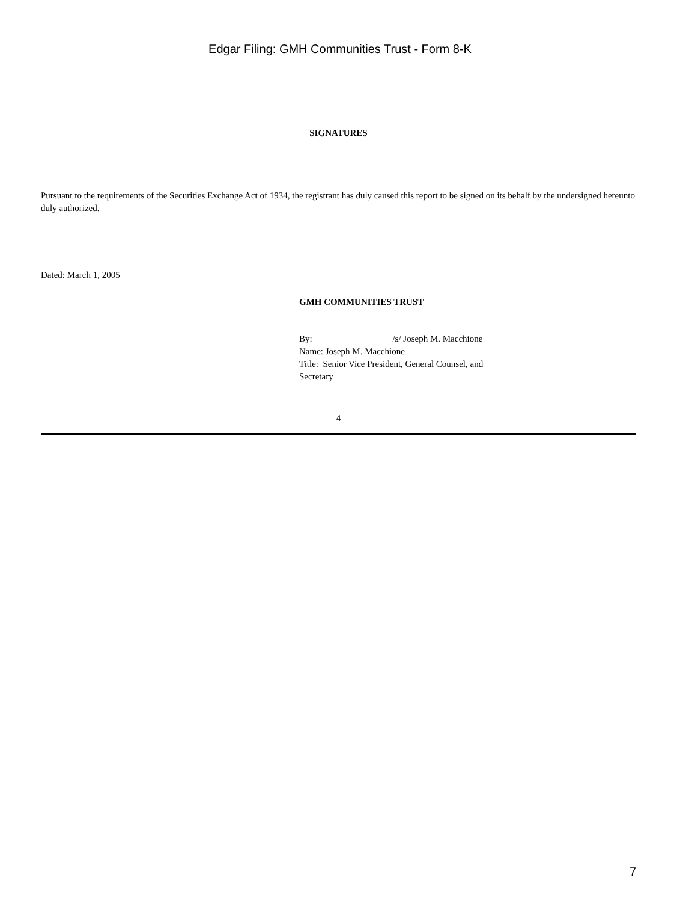Edgar Filing: GMH Communities Trust - Form 8-K
SIGNATURES
Pursuant to the requirements of the Securities Exchange Act of 1934, the registrant has duly caused this report to be signed on its behalf by the undersigned hereunto duly authorized.
Dated: March 1, 2005
GMH COMMUNITIES TRUST
By: /s/ Joseph M. Macchione
Name: Joseph M. Macchione
Title: Senior Vice President, General Counsel, and Secretary
4
7